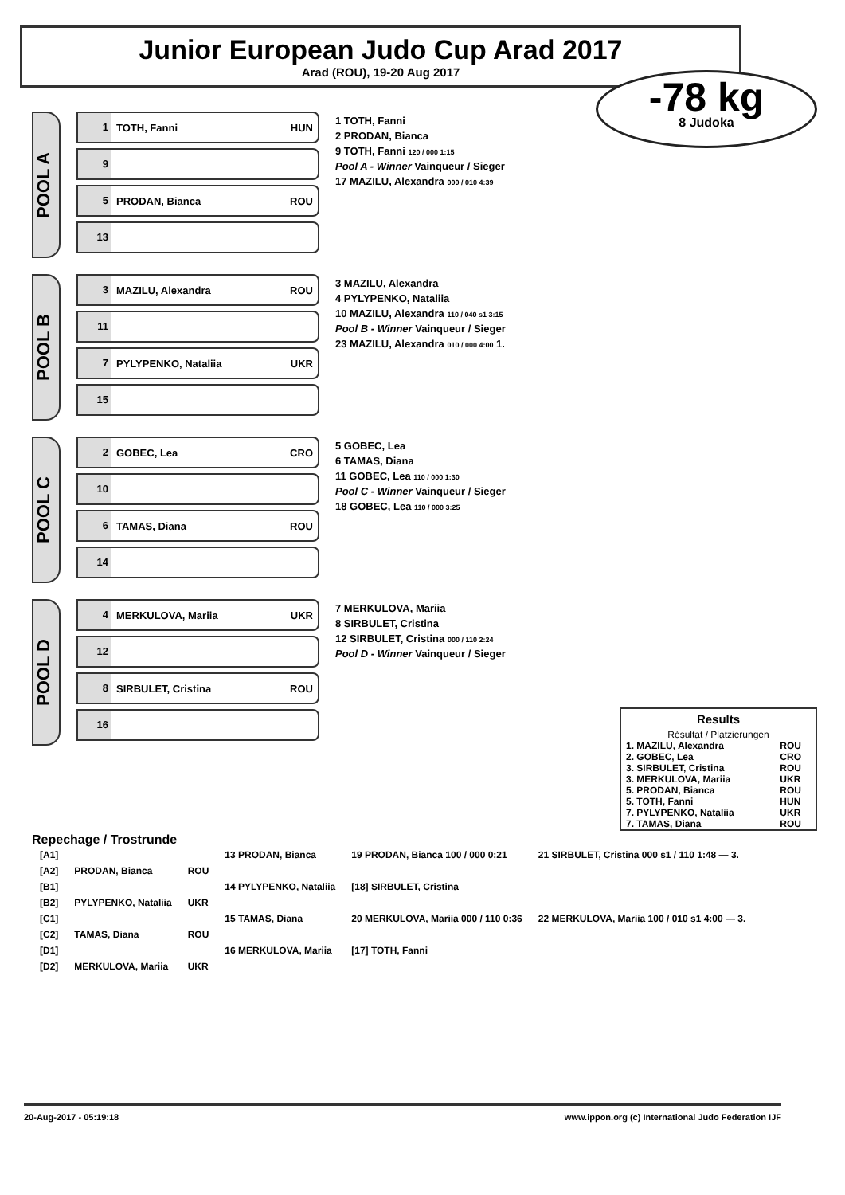Junior European Judo Cup Arad 2017
Arad (ROU), 19-20 Aug 2017
-78 kg
8 Judoka
POOL A
1 TOTH, Fanni HUN
9
5 PRODAN, Bianca ROU
13
1 TOTH, Fanni
2 PRODAN, Bianca
9 TOTH, Fanni 120 / 000 1:15
Pool A - Winner Vainqueur / Sieger
17 MAZILU, Alexandra 000 / 010 4:39
POOL B
3 MAZILU, Alexandra ROU
11
7 PYLYPENKO, Nataliia UKR
15
3 MAZILU, Alexandra
4 PYLYPENKO, Nataliia
10 MAZILU, Alexandra 110 / 040 s1 3:15
Pool B - Winner Vainqueur / Sieger
23 MAZILU, Alexandra 010 / 000 4:00 1.
POOL C
2 GOBEC, Lea CRO
10
6 TAMAS, Diana ROU
14
5 GOBEC, Lea
6 TAMAS, Diana
11 GOBEC, Lea 110 / 000 1:30
Pool C - Winner Vainqueur / Sieger
18 GOBEC, Lea 110 / 000 3:25
POOL D
4 MERKULOVA, Mariia UKR
12
8 SIRBULET, Cristina ROU
16
7 MERKULOVA, Mariia
8 SIRBULET, Cristina
12 SIRBULET, Cristina 000 / 110 2:24
Pool D - Winner Vainqueur / Sieger
Results
Résultat / Platzierungen
| 1. MAZILU, Alexandra | ROU |
| 2. GOBEC, Lea | CRO |
| 3. SIRBULET, Cristina | ROU |
| 3. MERKULOVA, Mariia | UKR |
| 5. PRODAN, Bianca | ROU |
| 5. TOTH, Fanni | HUN |
| 7. PYLYPENKO, Nataliia | UKR |
| 7. TAMAS, Diana | ROU |
Repechage / Trostrunde
| [A1] | | | 13 PRODAN, Bianca | 19 PRODAN, Bianca 100 / 000 0:21 | 21 SIRBULET, Cristina 000 s1 / 110 1:48 — 3. |
| [A2] | PRODAN, Bianca | ROU | | | |
| [B1] | | | 14 PYLYPENKO, Nataliia | [18] SIRBULET, Cristina | |
| [B2] | PYLYPENKO, Nataliia | UKR | | | |
| [C1] | | | 15 TAMAS, Diana | 20 MERKULOVA, Mariia 000 / 110 0:36 | 22 MERKULOVA, Mariia 100 / 010 s1 4:00 — 3. |
| [C2] | TAMAS, Diana | ROU | | | |
| [D1] | | | 16 MERKULOVA, Mariia | [17] TOTH, Fanni | |
| [D2] | MERKULOVA, Mariia | UKR | | | |
20-Aug-2017 - 05:19:18 www.ippon.org (c) International Judo Federation IJF